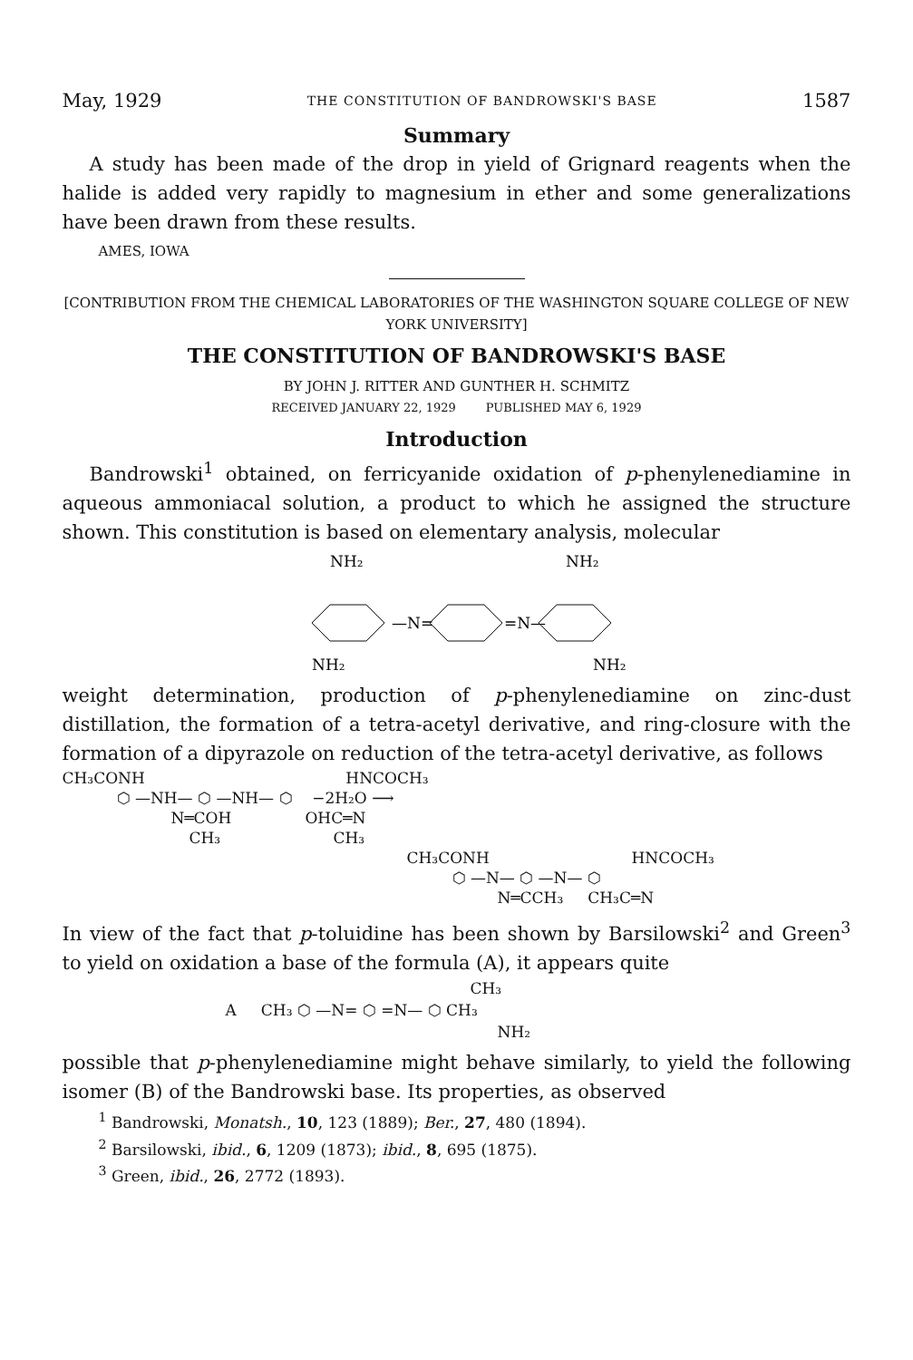May, 1929 THE CONSTITUTION OF BANDROWSKI'S BASE 1587
Summary
A study has been made of the drop in yield of Grignard reagents when the halide is added very rapidly to magnesium in ether and some generalizations have been drawn from these results.
AMES, IOWA
[CONTRIBUTION FROM THE CHEMICAL LABORATORIES OF THE WASHINGTON SQUARE COLLEGE OF NEW YORK UNIVERSITY]
THE CONSTITUTION OF BANDROWSKI'S BASE
BY JOHN J. RITTER AND GUNTHER H. SCHMITZ
RECEIVED JANUARY 22, 1929 PUBLISHED MAY 6, 1929
Introduction
Bandrowski<sup>1</sup> obtained, on ferricyanide oxidation of p-phenylenediamine in aqueous ammoniacal solution, a product to which he assigned the structure shown. This constitution is based on elementary analysis, molecular
NH₂
NH₂
—N=
=N—
NH₂
NH₂
weight determination, production of p-phenylenediamine on zinc-dust distillation, the formation of a tetra-acetyl derivative, and ring-closure with the formation of a dipyrazole on reduction of the tetra-acetyl derivative, as follows
CH₃CONH HNCOCH₃
⬡ —NH— ⬡ —NH— ⬡ −2H₂O ⟶
N═COH OHC═N
CH₃ CH₃
CH₃CONH HNCOCH₃
⬡ —N— ⬡ —N— ⬡
N═CCH₃ CH₃C═N
In view of the fact that p-toluidine has been shown by Barsilowski<sup>2</sup> and Green<sup>3</sup> to yield on oxidation a base of the formula (A), it appears quite
CH₃
A CH₃ ⬡ —N= ⬡ =N— ⬡ CH₃
NH₂
possible that p-phenylenediamine might behave similarly, to yield the following isomer (B) of the Bandrowski base. Its properties, as observed
<sup>1</sup> Bandrowski, Monatsh., 10, 123 (1889); Ber., 27, 480 (1894).
<sup>2</sup> Barsilowski, ibid., 6, 1209 (1873); ibid., 8, 695 (1875).
<sup>3</sup> Green, ibid., 26, 2772 (1893).